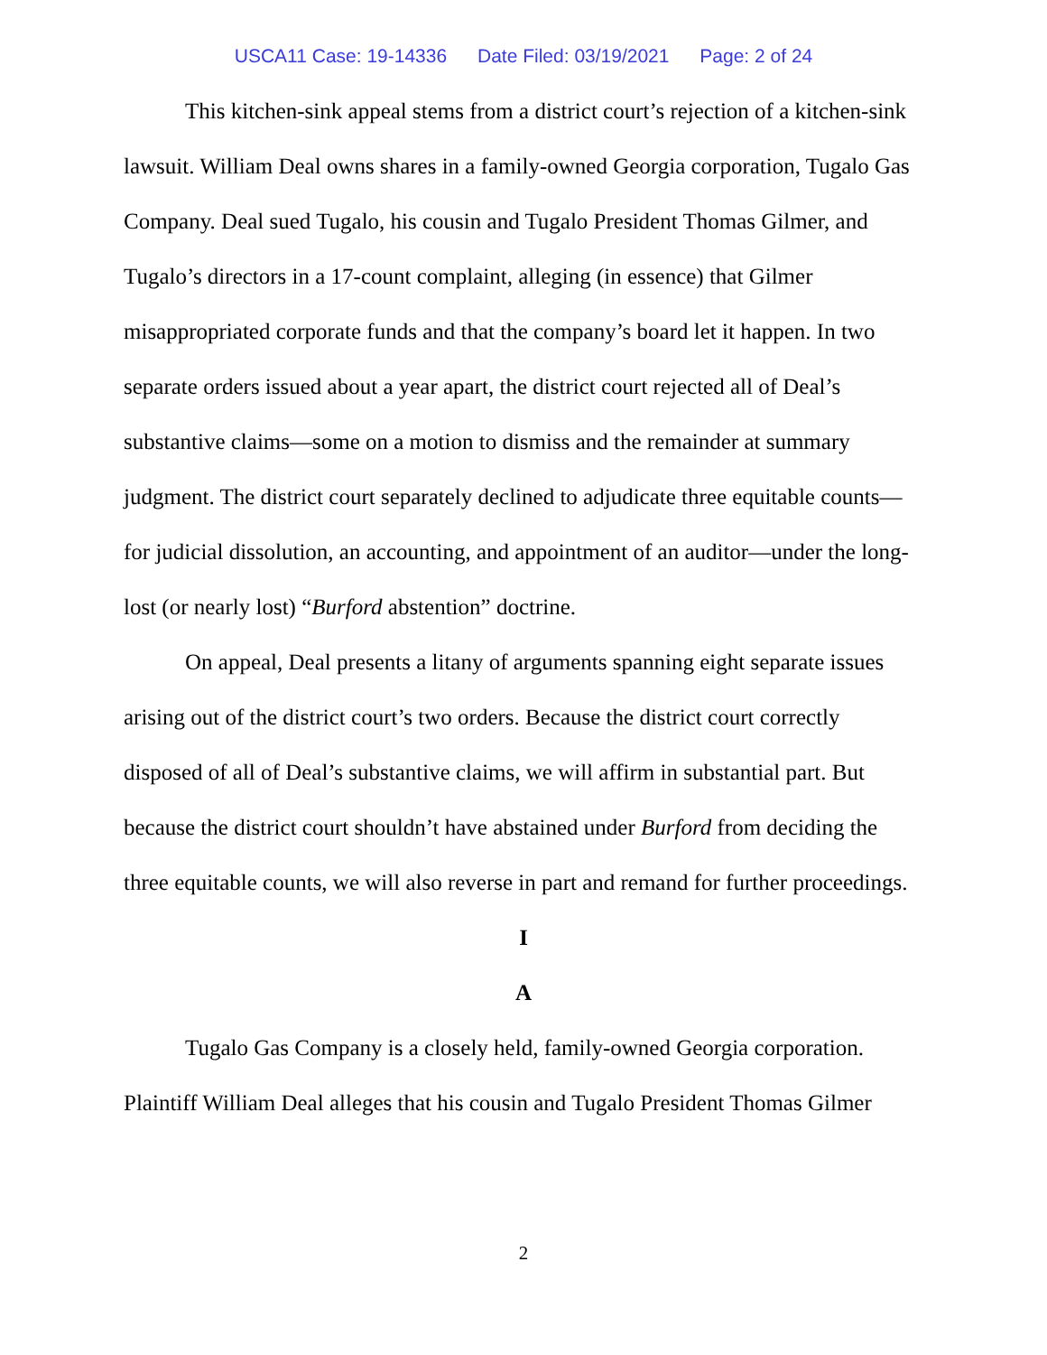USCA11 Case: 19-14336 Date Filed: 03/19/2021 Page: 2 of 24
This kitchen-sink appeal stems from a district court’s rejection of a kitchen-sink lawsuit. William Deal owns shares in a family-owned Georgia corporation, Tugalo Gas Company. Deal sued Tugalo, his cousin and Tugalo President Thomas Gilmer, and Tugalo’s directors in a 17-count complaint, alleging (in essence) that Gilmer misappropriated corporate funds and that the company’s board let it happen. In two separate orders issued about a year apart, the district court rejected all of Deal’s substantive claims—some on a motion to dismiss and the remainder at summary judgment. The district court separately declined to adjudicate three equitable counts—for judicial dissolution, an accounting, and appointment of an auditor—under the long-lost (or nearly lost) “Burford abstention” doctrine.
On appeal, Deal presents a litany of arguments spanning eight separate issues arising out of the district court’s two orders. Because the district court correctly disposed of all of Deal’s substantive claims, we will affirm in substantial part. But because the district court shouldn’t have abstained under Burford from deciding the three equitable counts, we will also reverse in part and remand for further proceedings.
I
A
Tugalo Gas Company is a closely held, family-owned Georgia corporation. Plaintiff William Deal alleges that his cousin and Tugalo President Thomas Gilmer
2